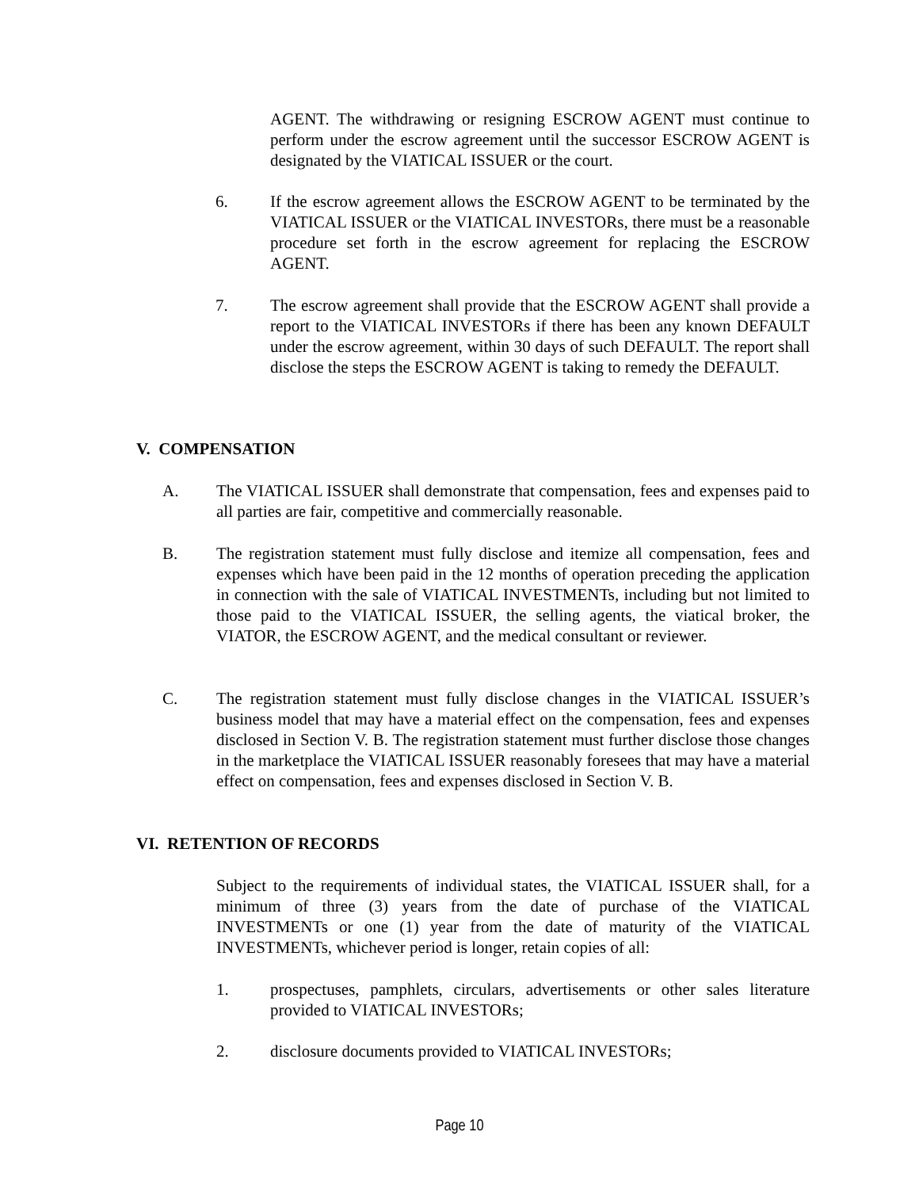AGENT. The withdrawing or resigning ESCROW AGENT must continue to perform under the escrow agreement until the successor ESCROW AGENT is designated by the VIATICAL ISSUER or the court.
6. If the escrow agreement allows the ESCROW AGENT to be terminated by the VIATICAL ISSUER or the VIATICAL INVESTORs, there must be a reasonable procedure set forth in the escrow agreement for replacing the ESCROW AGENT.
7. The escrow agreement shall provide that the ESCROW AGENT shall provide a report to the VIATICAL INVESTORs if there has been any known DEFAULT under the escrow agreement, within 30 days of such DEFAULT. The report shall disclose the steps the ESCROW AGENT is taking to remedy the DEFAULT.
V. COMPENSATION
A. The VIATICAL ISSUER shall demonstrate that compensation, fees and expenses paid to all parties are fair, competitive and commercially reasonable.
B. The registration statement must fully disclose and itemize all compensation, fees and expenses which have been paid in the 12 months of operation preceding the application in connection with the sale of VIATICAL INVESTMENTs, including but not limited to those paid to the VIATICAL ISSUER, the selling agents, the viatical broker, the VIATOR, the ESCROW AGENT, and the medical consultant or reviewer.
C. The registration statement must fully disclose changes in the VIATICAL ISSUER’s business model that may have a material effect on the compensation, fees and expenses disclosed in Section V. B. The registration statement must further disclose those changes in the marketplace the VIATICAL ISSUER reasonably foresees that may have a material effect on compensation, fees and expenses disclosed in Section V. B.
VI. RETENTION OF RECORDS
Subject to the requirements of individual states, the VIATICAL ISSUER shall, for a minimum of three (3) years from the date of purchase of the VIATICAL INVESTMENTs or one (1) year from the date of maturity of the VIATICAL INVESTMENTs, whichever period is longer, retain copies of all:
1. prospectuses, pamphlets, circulars, advertisements or other sales literature provided to VIATICAL INVESTORs;
2. disclosure documents provided to VIATICAL INVESTORs;
Page 10